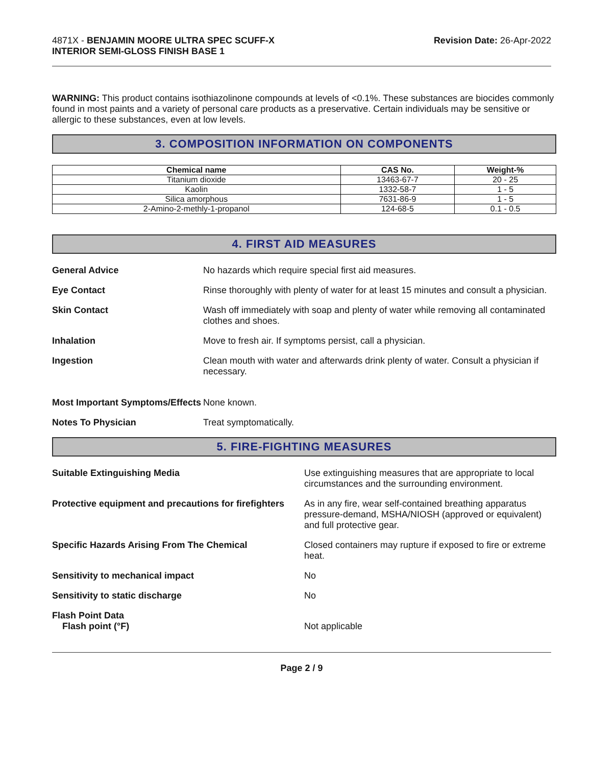4871X - BENJAMIN MOORE ULTRA SPEC SCUFF-X
INTERIOR SEMI-GLOSS FINISH BASE 1
Revision Date: 26-Apr-2022
WARNING: This product contains isothiazolinone compounds at levels of <0.1%. These substances are biocides commonly found in most paints and a variety of personal care products as a preservative. Certain individuals may be sensitive or allergic to these substances, even at low levels.
3. COMPOSITION INFORMATION ON COMPONENTS
| Chemical name | CAS No. | Weight-% |
| --- | --- | --- |
| Titanium dioxide | 13463-67-7 | 20 - 25 |
| Kaolin | 1332-58-7 | 1 - 5 |
| Silica amorphous | 7631-86-9 | 1 - 5 |
| 2-Amino-2-methly-1-propanol | 124-68-5 | 0.1 - 0.5 |
4. FIRST AID MEASURES
General Advice No hazards which require special first aid measures.
Eye Contact Rinse thoroughly with plenty of water for at least 15 minutes and consult a physician.
Skin Contact Wash off immediately with soap and plenty of water while removing all contaminated clothes and shoes.
Inhalation Move to fresh air. If symptoms persist, call a physician.
Ingestion Clean mouth with water and afterwards drink plenty of water. Consult a physician if necessary.
Most Important Symptoms/Effects
None known.
Notes To Physician Treat symptomatically.
5. FIRE-FIGHTING MEASURES
Suitable Extinguishing Media Use extinguishing measures that are appropriate to local circumstances and the surrounding environment.
Protective equipment and precautions for firefighters
As in any fire, wear self-contained breathing apparatus pressure-demand, MSHA/NIOSH (approved or equivalent) and full protective gear.
Specific Hazards Arising From The Chemical
Closed containers may rupture if exposed to fire or extreme heat.
Sensitivity to mechanical impact
No
Sensitivity to static discharge
No
Flash Point Data
Flash point (°F)
Not applicable
Page 2 / 9